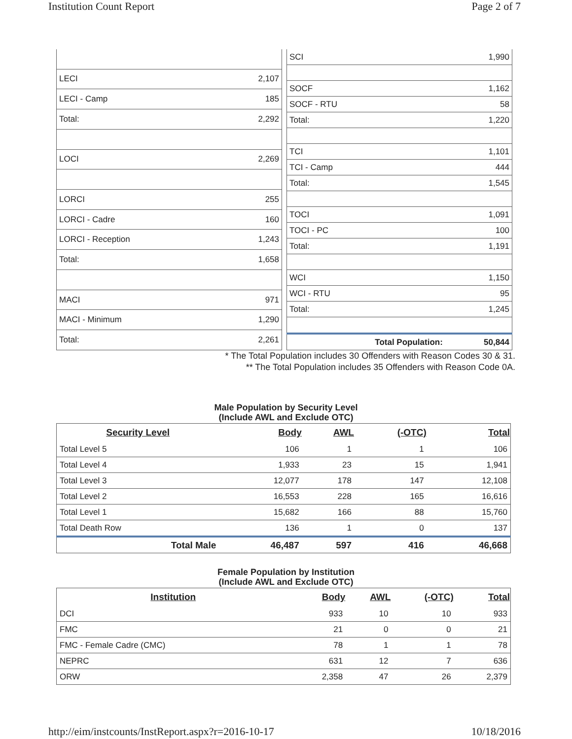Institution Count Report Page 2 of 7
| LECI | 2,107 |
| LECI - Camp | 185 |
| Total: | 2,292 |
| LOCI | 2,269 |
| LORCI | 255 |
| LORCI - Cadre | 160 |
| LORCI - Reception | 1,243 |
| Total: | 1,658 |
| MACI | 971 |
| MACI - Minimum | 1,290 |
| Total: | 2,261 |
| SCI | 1,990 |
| SOCF | 1,162 |
| SOCF - RTU | 58 |
| Total: | 1,220 |
| TCI | 1,101 |
| TCI - Camp | 444 |
| Total: | 1,545 |
| TOCI | 1,091 |
| TOCI - PC | 100 |
| Total: | 1,191 |
| WCI | 1,150 |
| WCI - RTU | 95 |
| Total: | 1,245 |
| Total Population: | 50,844 |
* The Total Population includes 30 Offenders with Reason Codes 30 & 31.
** The Total Population includes 35 Offenders with Reason Code 0A.
Male Population by Security Level
(Include AWL and Exclude OTC)
| Security Level | Body | AWL | (-OTC) | Total |
| --- | --- | --- | --- | --- |
| Total Level 5 | 106 | 1 | 1 | 106 |
| Total Level 4 | 1,933 | 23 | 15 | 1,941 |
| Total Level 3 | 12,077 | 178 | 147 | 12,108 |
| Total Level 2 | 16,553 | 228 | 165 | 16,616 |
| Total Level 1 | 15,682 | 166 | 88 | 15,760 |
| Total Death Row | 136 | 1 | 0 | 137 |
| Total Male | 46,487 | 597 | 416 | 46,668 |
Female Population by Institution
(Include AWL and Exclude OTC)
| Institution | Body | AWL | (-OTC) | Total |
| --- | --- | --- | --- | --- |
| DCI | 933 | 10 | 10 | 933 |
| FMC | 21 | 0 | 0 | 21 |
| FMC - Female Cadre (CMC) | 78 | 1 | 1 | 78 |
| NEPRC | 631 | 12 | 7 | 636 |
| ORW | 2,358 | 47 | 26 | 2,379 |
http://eim/instcounts/InstReport.aspx?r=2016-10-17 10/18/2016